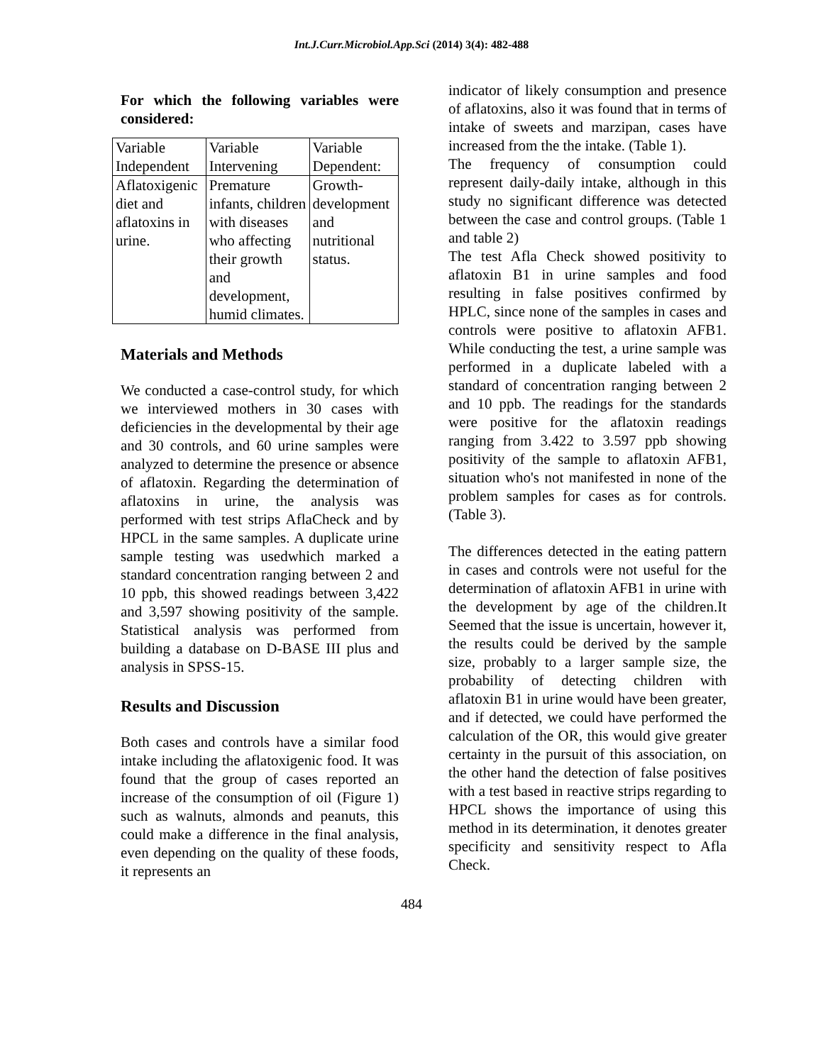Int.J.Curr.Microbiol.App.Sci (2014) 3(4): 482-488
For which the following variables were considered:
| Variable Independent | Variable Intervening | Variable Dependent: |
| Aflatoxigenic diet and aflatoxins in urine. | Premature infants, children with diseases who affecting their growth and development, humid climates. | Growth-development and nutritional status. |
Materials and Methods
We conducted a case-control study, for which we interviewed mothers in 30 cases with deficiencies in the developmental by their age and 30 controls, and 60 urine samples were analyzed to determine the presence or absence of aflatoxin. Regarding the determination of aflatoxins in urine, the analysis was performed with test strips AflaCheck and by HPCL in the same samples. A duplicate urine sample testing was usedwhich marked a standard concentration ranging between 2 and 10 ppb, this showed readings between 3,422 and 3,597 showing positivity of the sample. Statistical analysis was performed from building a database on D-BASE III plus and analysis in SPSS-15.
Results and Discussion
Both cases and controls have a similar food intake including the aflatoxigenic food. It was found that the group of cases reported an increase of the consumption of oil (Figure 1) such as walnuts, almonds and peanuts, this could make a difference in the final analysis, even depending on the quality of these foods, it represents an
indicator of likely consumption and presence of aflatoxins, also it was found that in terms of intake of sweets and marzipan, cases have increased from the the intake. (Table 1).
The frequency of consumption could represent daily-daily intake, although in this study no significant difference was detected between the case and control groups. (Table 1 and table 2)
The test Afla Check showed positivity to aflatoxin B1 in urine samples and food resulting in false positives confirmed by HPLC, since none of the samples in cases and controls were positive to aflatoxin AFB1. While conducting the test, a urine sample was performed in a duplicate labeled with a standard of concentration ranging between 2 and 10 ppb. The readings for the standards were positive for the aflatoxin readings ranging from 3.422 to 3.597 ppb showing positivity of the sample to aflatoxin AFB1, situation who's not manifested in none of the problem samples for cases as for controls.(Table 3).
The differences detected in the eating pattern in cases and controls were not useful for the determination of aflatoxin AFB1 in urine with the development by age of the children.It Seemed that the issue is uncertain, however it, the results could be derived by the sample size, probably to a larger sample size, the probability of detecting children with aflatoxin B1 in urine would have been greater, and if detected, we could have performed the calculation of the OR, this would give greater certainty in the pursuit of this association, on the other hand the detection of false positives with a test based in reactive strips regarding to HPCL shows the importance of using this method in its determination, it denotes greater specificity and sensitivity respect to Afla Check.
484